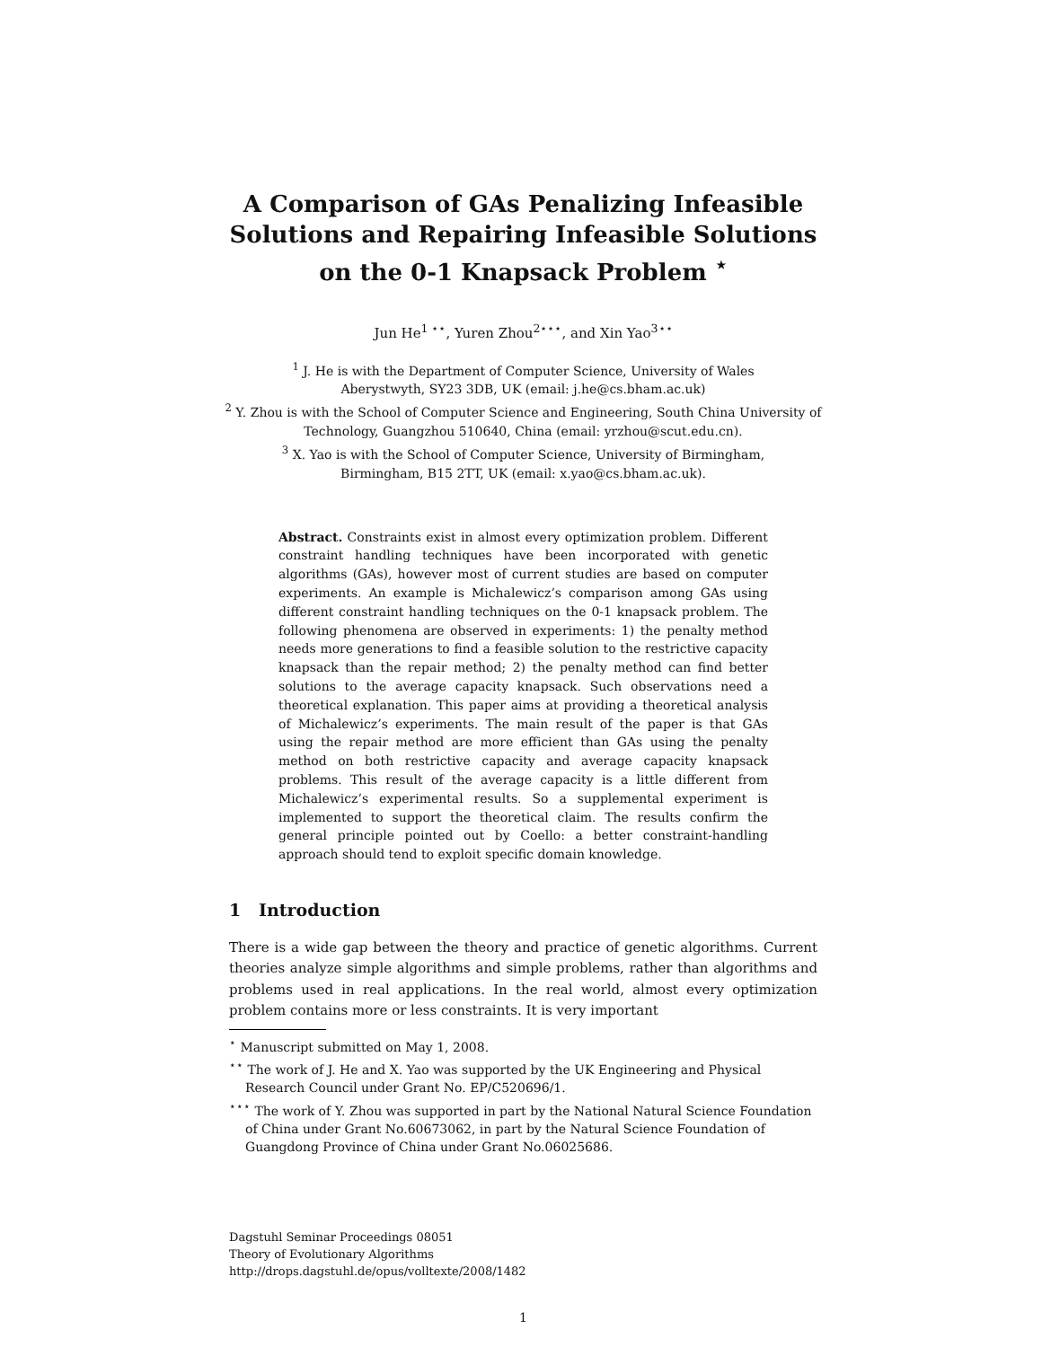A Comparison of GAs Penalizing Infeasible Solutions and Repairing Infeasible Solutions on the 0-1 Knapsack Problem <sup>⋆</sup>
Jun He<sup>1 ⋆⋆</sup>, Yuren Zhou<sup>2⋆⋆⋆</sup>, and Xin Yao<sup>3⋆⋆</sup>
<sup>1</sup> J. He is with the Department of Computer Science, University of Wales
Aberystwyth, SY23 3DB, UK (email: j.he@cs.bham.ac.uk)
<sup>2</sup> Y. Zhou is with the School of Computer Science and Engineering, South China University of Technology, Guangzhou 510640, China (email: yrzhou@scut.edu.cn).
<sup>3</sup> X. Yao is with the School of Computer Science, University of Birmingham,
Birmingham, B15 2TT, UK (email: x.yao@cs.bham.ac.uk).
Abstract. Constraints exist in almost every optimization problem. Different constraint handling techniques have been incorporated with genetic algorithms (GAs), however most of current studies are based on computer experiments. An example is Michalewicz’s comparison among GAs using different constraint handling techniques on the 0-1 knapsack problem. The following phenomena are observed in experiments: 1) the penalty method needs more generations to find a feasible solution to the restrictive capacity knapsack than the repair method; 2) the penalty method can find better solutions to the average capacity knapsack. Such observations need a theoretical explanation. This paper aims at providing a theoretical analysis of Michalewicz’s experiments. The main result of the paper is that GAs using the repair method are more efficient than GAs using the penalty method on both restrictive capacity and average capacity knapsack problems. This result of the average capacity is a little different from Michalewicz’s experimental results. So a supplemental experiment is implemented to support the theoretical claim. The results confirm the general principle pointed out by Coello: a better constraint-handling approach should tend to exploit specific domain knowledge.
1 Introduction
There is a wide gap between the theory and practice of genetic algorithms. Current theories analyze simple algorithms and simple problems, rather than algorithms and problems used in real applications. In the real world, almost every optimization problem contains more or less constraints. It is very important
<sup>⋆</sup> Manuscript submitted on May 1, 2008.
<sup>⋆⋆</sup> The work of J. He and X. Yao was supported by the UK Engineering and Physical Research Council under Grant No. EP/C520696/1.
<sup>⋆⋆⋆</sup> The work of Y. Zhou was supported in part by the National Natural Science Foundation of China under Grant No.60673062, in part by the Natural Science Foundation of Guangdong Province of China under Grant No.06025686.
Dagstuhl Seminar Proceedings 08051
Theory of Evolutionary Algorithms
http://drops.dagstuhl.de/opus/volltexte/2008/1482
1